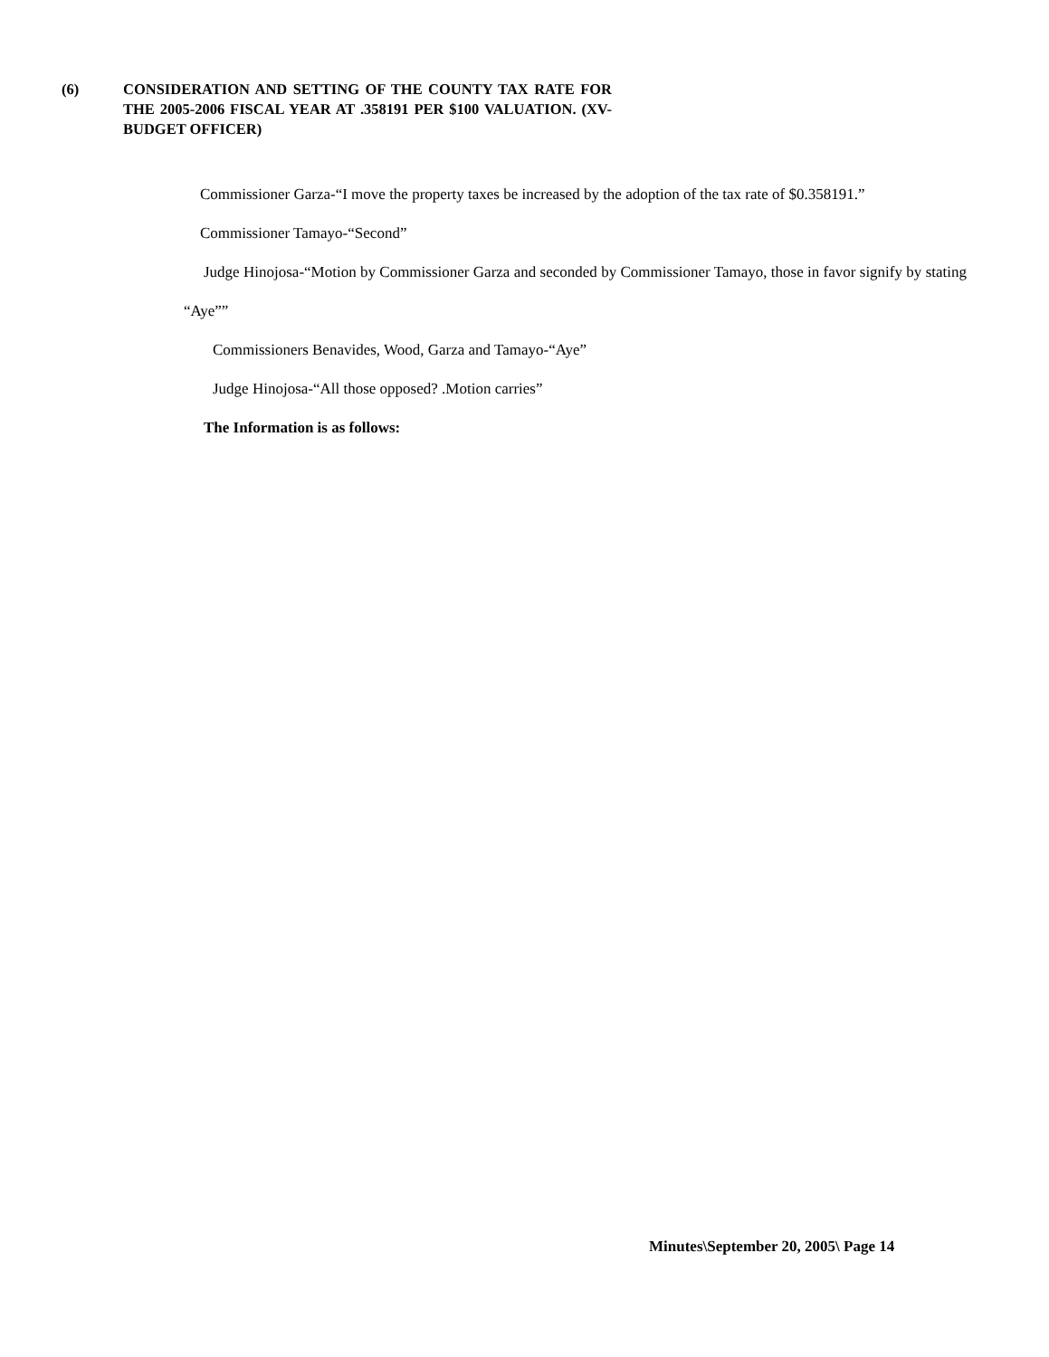(6) CONSIDERATION AND SETTING OF THE COUNTY TAX RATE FOR THE 2005-2006 FISCAL YEAR AT .358191 PER $100 VALUATION. (XV-BUDGET OFFICER)
Commissioner Garza-“I move the property taxes be increased by the adoption of the tax rate of $0.358191.”
Commissioner Tamayo-“Second”
Judge Hinojosa-“Motion by Commissioner Garza and seconded by Commissioner Tamayo, those in favor signify by stating “Aye””
Commissioners Benavides, Wood, Garza and Tamayo-“Aye”
Judge Hinojosa-“All those opposed? .Motion carries”
The Information is as follows:
Minutes\September 20, 2005\ Page 14